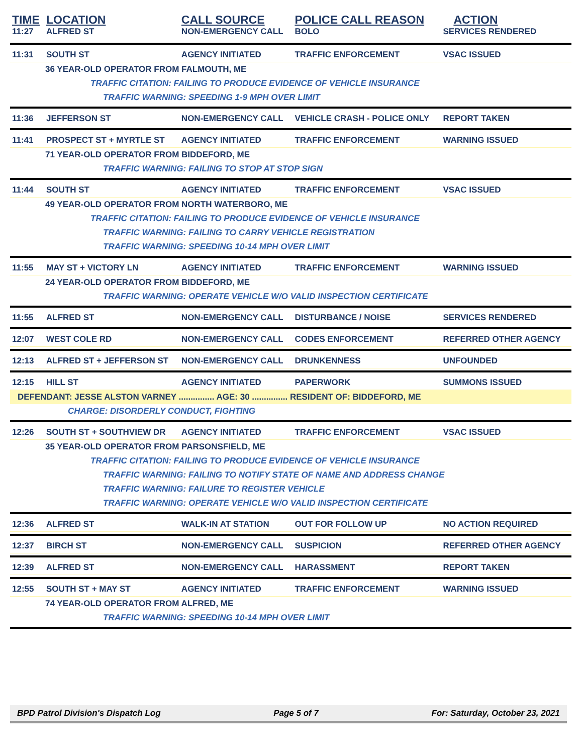| TIME | LOCATION | CALL SOURCE | POLICE CALL REASON | ACTION |
| --- | --- | --- | --- | --- |
| 11:27 | ALFRED ST | NON-EMERGENCY CALL | BOLO | SERVICES RENDERED |
| 11:31 | SOUTH ST | AGENCY INITIATED | TRAFFIC ENFORCEMENT | VSAC ISSUED |
| 36 YEAR-OLD OPERATOR FROM FALMOUTH, ME | | | | |
| TRAFFIC CITATION: FAILING TO PRODUCE EVIDENCE OF VEHICLE INSURANCE | | | | |
| TRAFFIC WARNING: SPEEDING 1-9 MPH OVER LIMIT | | | | |
| 11:36 | JEFFERSON ST | NON-EMERGENCY CALL | VEHICLE CRASH - POLICE ONLY | REPORT TAKEN |
| 11:41 | PROSPECT ST + MYRTLE ST | AGENCY INITIATED | TRAFFIC ENFORCEMENT | WARNING ISSUED |
| 71 YEAR-OLD OPERATOR FROM BIDDEFORD, ME | | | | |
| TRAFFIC WARNING: FAILING TO STOP AT STOP SIGN | | | | |
| 11:44 | SOUTH ST | AGENCY INITIATED | TRAFFIC ENFORCEMENT | VSAC ISSUED |
| 49 YEAR-OLD OPERATOR FROM NORTH WATERBORO, ME | | | | |
| TRAFFIC CITATION: FAILING TO PRODUCE EVIDENCE OF VEHICLE INSURANCE | | | | |
| TRAFFIC WARNING: FAILING TO CARRY VEHICLE REGISTRATION | | | | |
| TRAFFIC WARNING: SPEEDING 10-14 MPH OVER LIMIT | | | | |
| 11:55 | MAY ST + VICTORY LN | AGENCY INITIATED | TRAFFIC ENFORCEMENT | WARNING ISSUED |
| 24 YEAR-OLD OPERATOR FROM BIDDEFORD, ME | | | | |
| TRAFFIC WARNING: OPERATE VEHICLE W/O VALID INSPECTION CERTIFICATE | | | | |
| 11:55 | ALFRED ST | NON-EMERGENCY CALL | DISTURBANCE / NOISE | SERVICES RENDERED |
| 12:07 | WEST COLE RD | NON-EMERGENCY CALL | CODES ENFORCEMENT | REFERRED OTHER AGENCY |
| 12:13 | ALFRED ST + JEFFERSON ST | NON-EMERGENCY CALL | DRUNKENNESS | UNFOUNDED |
| 12:15 | HILL ST | AGENCY INITIATED | PAPERWORK | SUMMONS ISSUED |
| DEFENDANT: JESSE ALSTON VARNEY ............... AGE: 30 ............... RESIDENT OF: BIDDEFORD, ME | | | | |
| CHARGE: DISORDERLY CONDUCT, FIGHTING | | | | |
| 12:26 | SOUTH ST + SOUTHVIEW DR | AGENCY INITIATED | TRAFFIC ENFORCEMENT | VSAC ISSUED |
| 35 YEAR-OLD OPERATOR FROM PARSONSFIELD, ME | | | | |
| TRAFFIC CITATION: FAILING TO PRODUCE EVIDENCE OF VEHICLE INSURANCE | | | | |
| TRAFFIC WARNING: FAILING TO NOTIFY STATE OF NAME AND ADDRESS CHANGE | | | | |
| TRAFFIC WARNING: FAILURE TO REGISTER VEHICLE | | | | |
| TRAFFIC WARNING: OPERATE VEHICLE W/O VALID INSPECTION CERTIFICATE | | | | |
| 12:36 | ALFRED ST | WALK-IN AT STATION | OUT FOR FOLLOW UP | NO ACTION REQUIRED |
| 12:37 | BIRCH ST | NON-EMERGENCY CALL | SUSPICION | REFERRED OTHER AGENCY |
| 12:39 | ALFRED ST | NON-EMERGENCY CALL | HARASSMENT | REPORT TAKEN |
| 12:55 | SOUTH ST + MAY ST | AGENCY INITIATED | TRAFFIC ENFORCEMENT | WARNING ISSUED |
| 74 YEAR-OLD OPERATOR FROM ALFRED, ME | | | | |
| TRAFFIC WARNING: SPEEDING 10-14 MPH OVER LIMIT | | | | |
BPD Patrol Division's Dispatch Log Page 5 of 7 For: Saturday, October 23, 2021